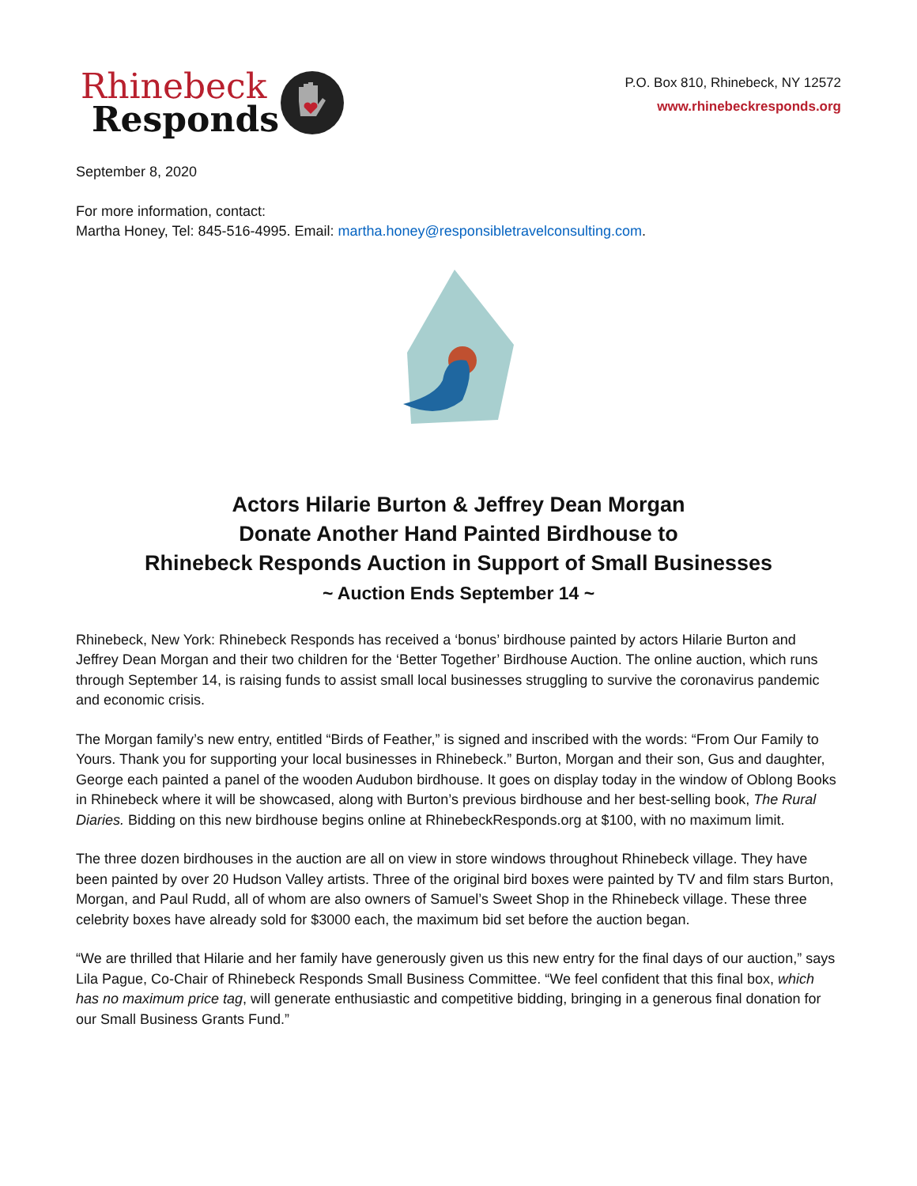Rhinebeck
Responds
P.O. Box 810, Rhinebeck, NY 12572
www.rhinebeckresponds.org
September 8, 2020
For more information, contact:
Martha Honey, Tel: 845-516-4995. Email: martha.honey@responsibletravelconsulting.com.
Actors Hilarie Burton & Jeffrey Dean Morgan
Donate Another Hand Painted Birdhouse to
Rhinebeck Responds Auction in Support of Small Businesses
~ Auction Ends September 14 ~
Rhinebeck, New York: Rhinebeck Responds has received a ‘bonus’ birdhouse painted by actors Hilarie Burton and Jeffrey Dean Morgan and their two children for the ‘Better Together’ Birdhouse Auction. The online auction, which runs through September 14, is raising funds to assist small local businesses struggling to survive the coronavirus pandemic and economic crisis.
The Morgan family’s new entry, entitled “Birds of Feather,” is signed and inscribed with the words: “From Our Family to Yours. Thank you for supporting your local businesses in Rhinebeck.” Burton, Morgan and their son, Gus and daughter, George each painted a panel of the wooden Audubon birdhouse. It goes on display today in the window of Oblong Books in Rhinebeck where it will be showcased, along with Burton’s previous birdhouse and her best-selling book, The Rural Diaries. Bidding on this new birdhouse begins online at RhinebeckResponds.org at $100, with no maximum limit.
The three dozen birdhouses in the auction are all on view in store windows throughout Rhinebeck village. They have been painted by over 20 Hudson Valley artists. Three of the original bird boxes were painted by TV and film stars Burton, Morgan, and Paul Rudd, all of whom are also owners of Samuel’s Sweet Shop in the Rhinebeck village. These three celebrity boxes have already sold for $3000 each, the maximum bid set before the auction began.
“We are thrilled that Hilarie and her family have generously given us this new entry for the final days of our auction,” says Lila Pague, Co-Chair of Rhinebeck Responds Small Business Committee. “We feel confident that this final box, which has no maximum price tag, will generate enthusiastic and competitive bidding, bringing in a generous final donation for our Small Business Grants Fund.”